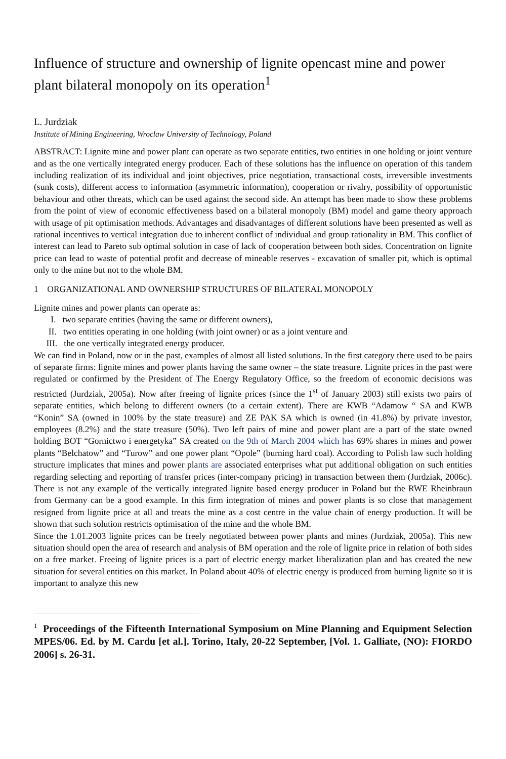Influence of structure and ownership of lignite opencast mine and power plant bilateral monopoly on its operation<sup>1</sup>
L. Jurdziak
Institute of Mining Engineering, Wroclaw University of Technology, Poland
ABSTRACT: Lignite mine and power plant can operate as two separate entities, two entities in one holding or joint venture and as the one vertically integrated energy producer. Each of these solutions has the influence on operation of this tandem including realization of its individual and joint objectives, price negotiation, transactional costs, irreversible investments (sunk costs), different access to information (asymmetric information), cooperation or rivalry, possibility of opportunistic behaviour and other threats, which can be used against the second side. An attempt has been made to show these problems from the point of view of economic effectiveness based on a bilateral monopoly (BM) model and game theory approach with usage of pit optimisation methods. Advantages and disadvantages of different solutions have been presented as well as rational incentives to vertical integration due to inherent conflict of individual and group rationality in BM. This conflict of interest can lead to Pareto sub optimal solution in case of lack of cooperation between both sides. Concentration on lignite price can lead to waste of potential profit and decrease of mineable reserves - excavation of smaller pit, which is optimal only to the mine but not to the whole BM.
1 ORGANIZATIONAL AND OWNERSHIP STRUCTURES OF BILATERAL MONOPOLY
Lignite mines and power plants can operate as:
I. two separate entities (having the same or different owners),
II. two entities operating in one holding (with joint owner) or as a joint venture and
III. the one vertically integrated energy producer.
We can find in Poland, now or in the past, examples of almost all listed solutions. In the first category there used to be pairs of separate firms: lignite mines and power plants having the same owner – the state treasure. Lignite prices in the past were regulated or confirmed by the President of The Energy Regulatory Office, so the freedom of economic decisions was restricted (Jurdziak, 2005a). Now after freeing of lignite prices (since the 1<sup>st</sup> of January 2003) still exists two pairs of separate entities, which belong to different owners (to a certain extent). There are KWB “Adamow “ SA and KWB “Konin” SA (owned in 100% by the state treasure) and ZE PAK SA which is owned (in 41.8%) by private investor, employees (8.2%) and the state treasure (50%). Two left pairs of mine and power plant are a part of the state owned holding BOT “Gornictwo i energetyka” SA created on the 9th of March 2004 which has 69% shares in mines and power plants “Belchatow” and “Turow” and one power plant “Opole” (burning hard coal). According to Polish law such holding structure implicates that mines and power plants are associated enterprises what put additional obligation on such entities regarding selecting and reporting of transfer prices (inter-company pricing) in transaction between them (Jurdziak, 2006c). There is not any example of the vertically integrated lignite based energy producer in Poland but the RWE Rheinbraun from Germany can be a good example. In this firm integration of mines and power plants is so close that management resigned from lignite price at all and treats the mine as a cost centre in the value chain of energy production. It will be shown that such solution restricts optimisation of the mine and the whole BM.
Since the 1.01.2003 lignite prices can be freely negotiated between power plants and mines (Jurdziak, 2005a). This new situation should open the area of research and analysis of BM operation and the role of lignite price in relation of both sides on a free market. Freeing of lignite prices is a part of electric energy market liberalization plan and has created the new situation for several entities on this market. In Poland about 40% of electric energy is produced from burning lignite so it is important to analyze this new
<sup>1</sup> Proceedings of the Fifteenth International Symposium on Mine Planning and Equipment Selection MPES/06. Ed. by M. Cardu [et al.]. Torino, Italy, 20-22 September, [Vol. 1. Galliate, (NO): FIORDO 2006] s. 26-31.